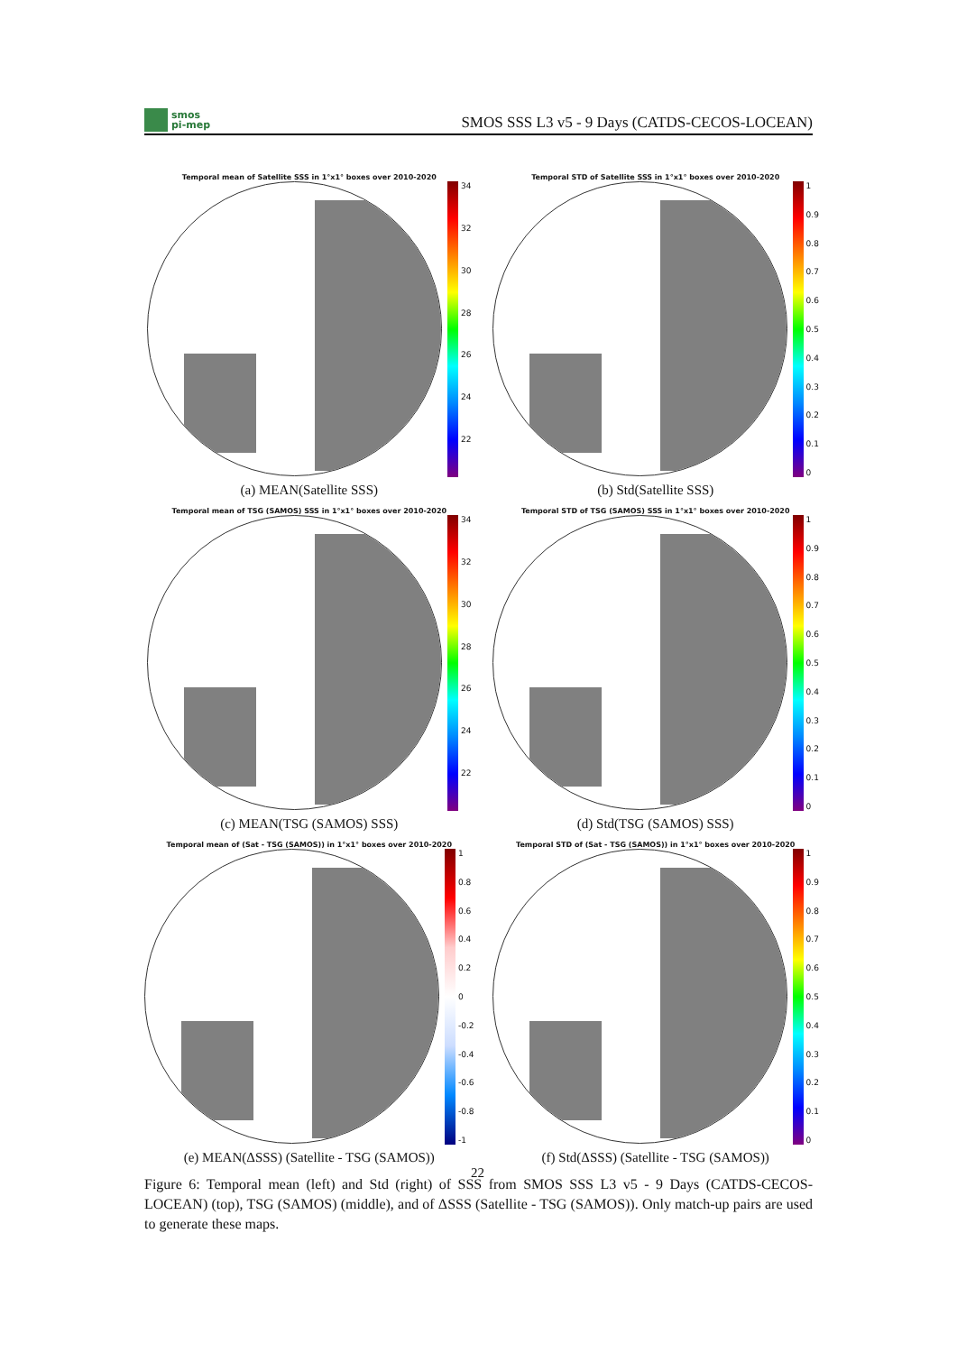smos
pi-mep
SMOS SSS L3 v5 - 9 Days (CATDS-CECOS-LOCEAN)
Temporal mean of Satellite SSS in 1°x1° boxes over 2010-2020
34
32
30
28
26
24
22
(a) MEAN(Satellite SSS)
Temporal STD of Satellite SSS in 1°x1° boxes over 2010-2020
1
0.9
0.8
0.7
0.6
0.5
0.4
0.3
0.2
0.1
0
(b) Std(Satellite SSS)
Temporal mean of TSG (SAMOS) SSS in 1°x1° boxes over 2010-2020
34
32
30
28
26
24
22
(c) MEAN(TSG (SAMOS) SSS)
Temporal STD of TSG (SAMOS) SSS in 1°x1° boxes over 2010-2020
1
0.9
0.8
0.7
0.6
0.5
0.4
0.3
0.2
0.1
0
(d) Std(TSG (SAMOS) SSS)
Temporal mean of (Sat - TSG (SAMOS)) in 1°x1° boxes over 2010-2020
1
0.8
0.6
0.4
0.2
0
-0.2
-0.4
-0.6
-0.8
-1
(e) MEAN(ΔSSS) (Satellite - TSG (SAMOS))
Temporal STD of (Sat - TSG (SAMOS)) in 1°x1° boxes over 2010-2020
1
0.9
0.8
0.7
0.6
0.5
0.4
0.3
0.2
0.1
0
(f) Std(ΔSSS) (Satellite - TSG (SAMOS))
Figure 6: Temporal mean (left) and Std (right) of SSS from SMOS SSS L3 v5 - 9 Days (CATDS-CECOS-LOCEAN) (top), TSG (SAMOS) (middle), and of ΔSSS (Satellite - TSG (SAMOS)). Only match-up pairs are used to generate these maps.
22